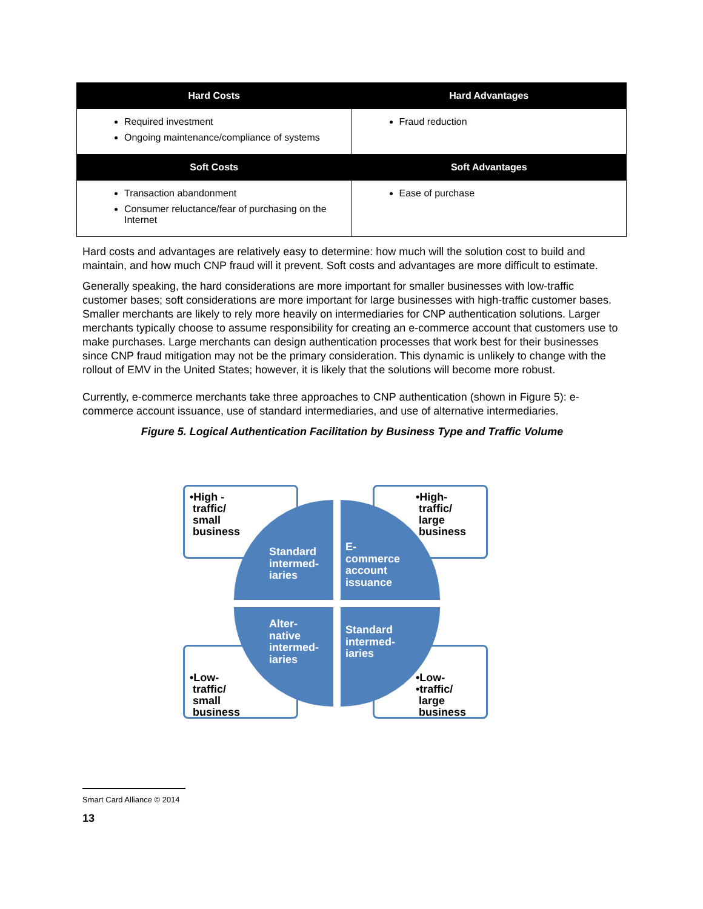| Hard Costs | Hard Advantages |
| --- | --- |
| Required investment Ongoing maintenance/compliance of systems | Fraud reduction |
| Soft Costs | Soft Advantages |
| Transaction abandonment Consumer reluctance/fear of purchasing on the Internet | Ease of purchase |
Hard costs and advantages are relatively easy to determine: how much will the solution cost to build and maintain, and how much CNP fraud will it prevent. Soft costs and advantages are more difficult to estimate.
Generally speaking, the hard considerations are more important for smaller businesses with low-traffic customer bases; soft considerations are more important for large businesses with high-traffic customer bases. Smaller merchants are likely to rely more heavily on intermediaries for CNP authentication solutions. Larger merchants typically choose to assume responsibility for creating an e-commerce account that customers use to make purchases. Large merchants can design authentication processes that work best for their businesses since CNP fraud mitigation may not be the primary consideration. This dynamic is unlikely to change with the rollout of EMV in the United States; however, it is likely that the solutions will become more robust.
Currently, e-commerce merchants take three approaches to CNP authentication (shown in Figure 5): e-commerce account issuance, use of standard intermediaries, and use of alternative intermediaries.
Figure 5. Logical Authentication Facilitation by Business Type and Traffic Volume
•High -
traffic/
small
business
•High-
traffic/
large
business
•Low-
traffic/
small
business
•Low-
•traffic/
large
business
Standard
intermed-
iaries
E-
commerce
account
issuance
Alter-
native
intermed-
iaries
Standard
intermed-
iaries
Smart Card Alliance © 2014
13